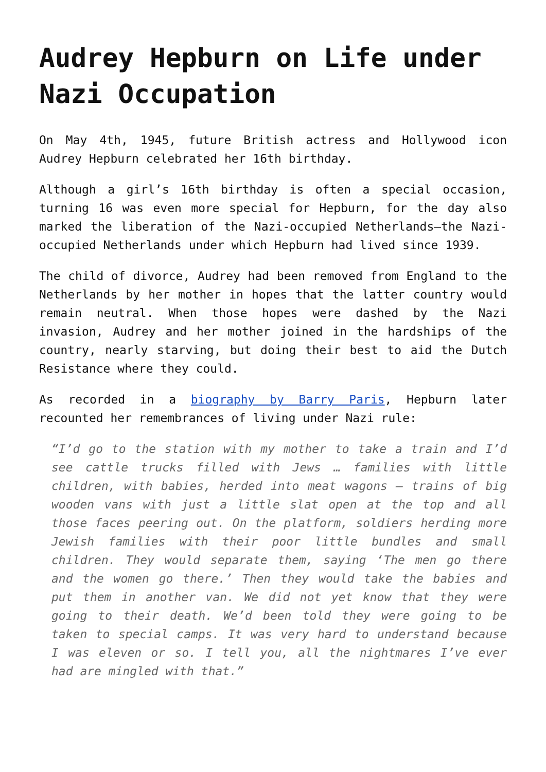Audrey Hepburn on Life under Nazi Occupation
On May 4th, 1945, future British actress and Hollywood icon Audrey Hepburn celebrated her 16th birthday.
Although a girl’s 16th birthday is often a special occasion, turning 16 was even more special for Hepburn, for the day also marked the liberation of the Nazi-occupied Netherlands—the Nazi-occupied Netherlands under which Hepburn had lived since 1939.
The child of divorce, Audrey had been removed from England to the Netherlands by her mother in hopes that the latter country would remain neutral. When those hopes were dashed by the Nazi invasion, Audrey and her mother joined in the hardships of the country, nearly starving, but doing their best to aid the Dutch Resistance where they could.
As recorded in a biography by Barry Paris, Hepburn later recounted her remembrances of living under Nazi rule:
“I’d go to the station with my mother to take a train and I’d see cattle trucks filled with Jews … families with little children, with babies, herded into meat wagons — trains of big wooden vans with just a little slat open at the top and all those faces peering out. On the platform, soldiers herding more Jewish families with their poor little bundles and small children. They would separate them, saying ‘The men go there and the women go there.’ Then they would take the babies and put them in another van. We did not yet know that they were going to their death. We’d been told they were going to be taken to special camps. It was very hard to understand because I was eleven or so. I tell you, all the nightmares I’ve ever had are mingled with that.”